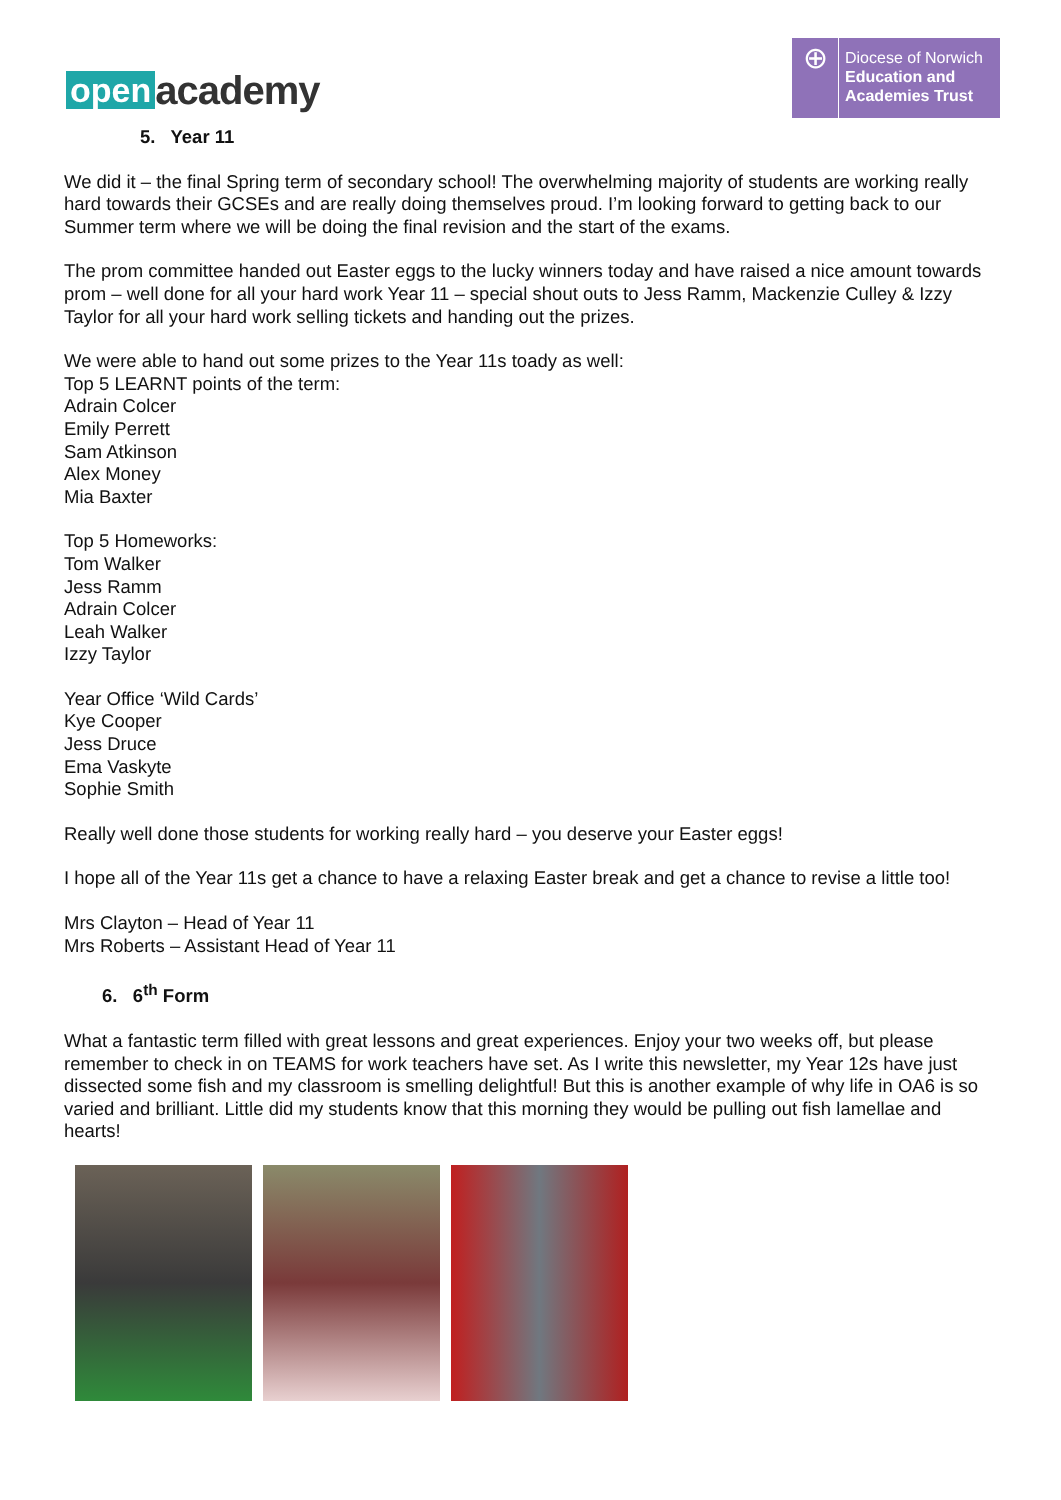open academy
⊕
Diocese of Norwich
Education and
Academies Trust
5. Year 11
We did it – the final Spring term of secondary school! The overwhelming majority of students are working really hard towards their GCSEs and are really doing themselves proud. I’m looking forward to getting back to our Summer term where we will be doing the final revision and the start of the exams.
The prom committee handed out Easter eggs to the lucky winners today and have raised a nice amount towards prom – well done for all your hard work Year 11 – special shout outs to Jess Ramm, Mackenzie Culley & Izzy Taylor for all your hard work selling tickets and handing out the prizes.
We were able to hand out some prizes to the Year 11s toady as well:
Top 5 LEARNT points of the term:
Adrain Colcer
Emily Perrett
Sam Atkinson
Alex Money
Mia Baxter
Top 5 Homeworks:
Tom Walker
Jess Ramm
Adrain Colcer
Leah Walker
Izzy Taylor
Year Office ‘Wild Cards’
Kye Cooper
Jess Druce
Ema Vaskyte
Sophie Smith
Really well done those students for working really hard – you deserve your Easter eggs!
I hope all of the Year 11s get a chance to have a relaxing Easter break and get a chance to revise a little too!
Mrs Clayton – Head of Year 11
Mrs Roberts – Assistant Head of Year 11
6. 6<sup>th</sup> Form
What a fantastic term filled with great lessons and great experiences. Enjoy your two weeks off, but please remember to check in on TEAMS for work teachers have set. As I write this newsletter, my Year 12s have just dissected some fish and my classroom is smelling delightful! But this is another example of why life in OA6 is so varied and brilliant. Little did my students know that this morning they would be pulling out fish lamellae and hearts!